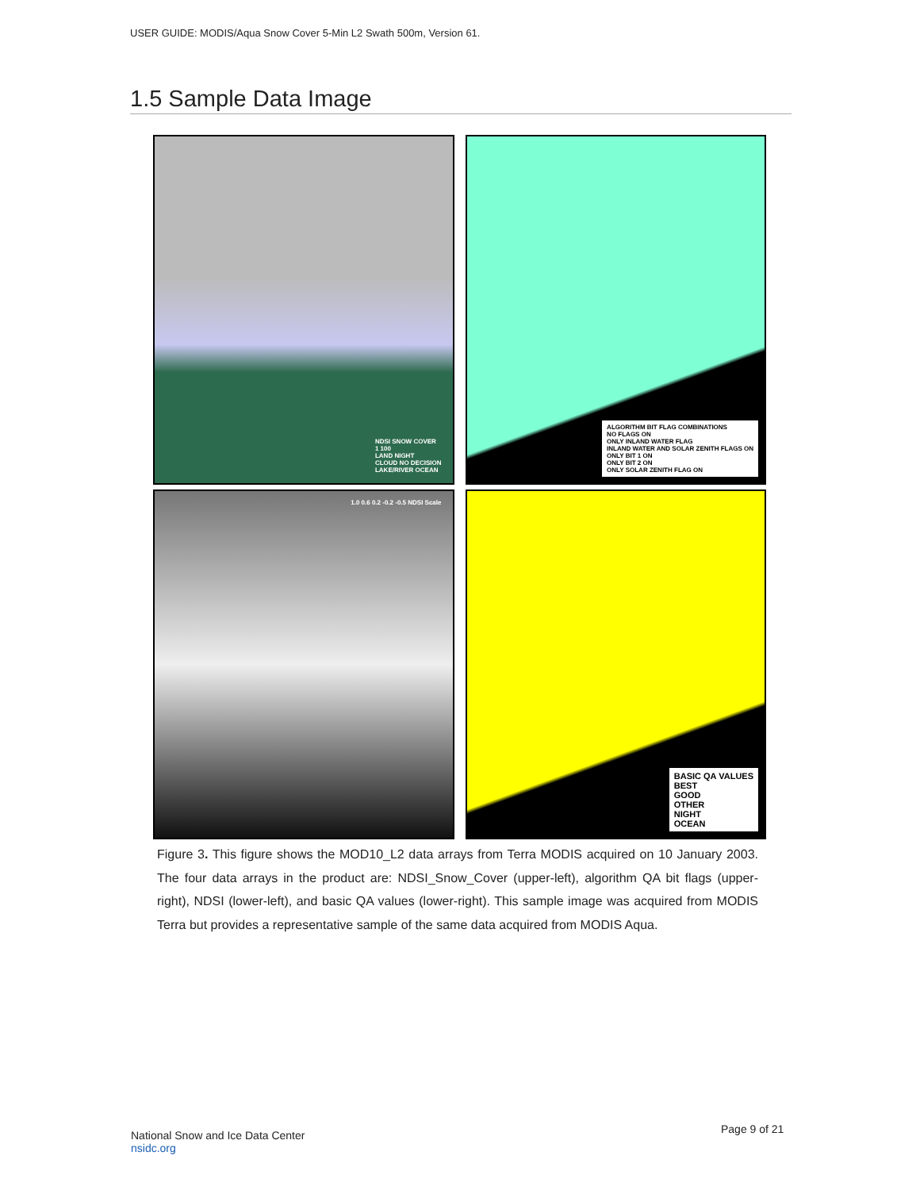USER GUIDE: MODIS/Aqua Snow Cover 5-Min L2 Swath 500m, Version 61.
1.5 Sample Data Image
NDSI SNOW COVER
1 100
LAND NIGHT
CLOUD NO DECISION
LAKE/RIVER OCEAN
ALGORITHM BIT FLAG COMBINATIONS
NO FLAGS ON
ONLY INLAND WATER FLAG
INLAND WATER AND SOLAR ZENITH FLAGS ON
ONLY BIT 1 ON
ONLY BIT 2 ON
ONLY SOLAR ZENITH FLAG ON
1.0 0.6 0.2 -0.2 -0.5 NDSI Scale
BASIC QA VALUES
BEST
GOOD
OTHER
NIGHT
OCEAN
Figure 3. This figure shows the MOD10_L2 data arrays from Terra MODIS acquired on 10 January 2003. The four data arrays in the product are: NDSI_Snow_Cover (upper-left), algorithm QA bit flags (upper-right), NDSI (lower-left), and basic QA values (lower-right). This sample image was acquired from MODIS Terra but provides a representative sample of the same data acquired from MODIS Aqua.
National Snow and Ice Data Center
nsidc.org
Page 9 of 21